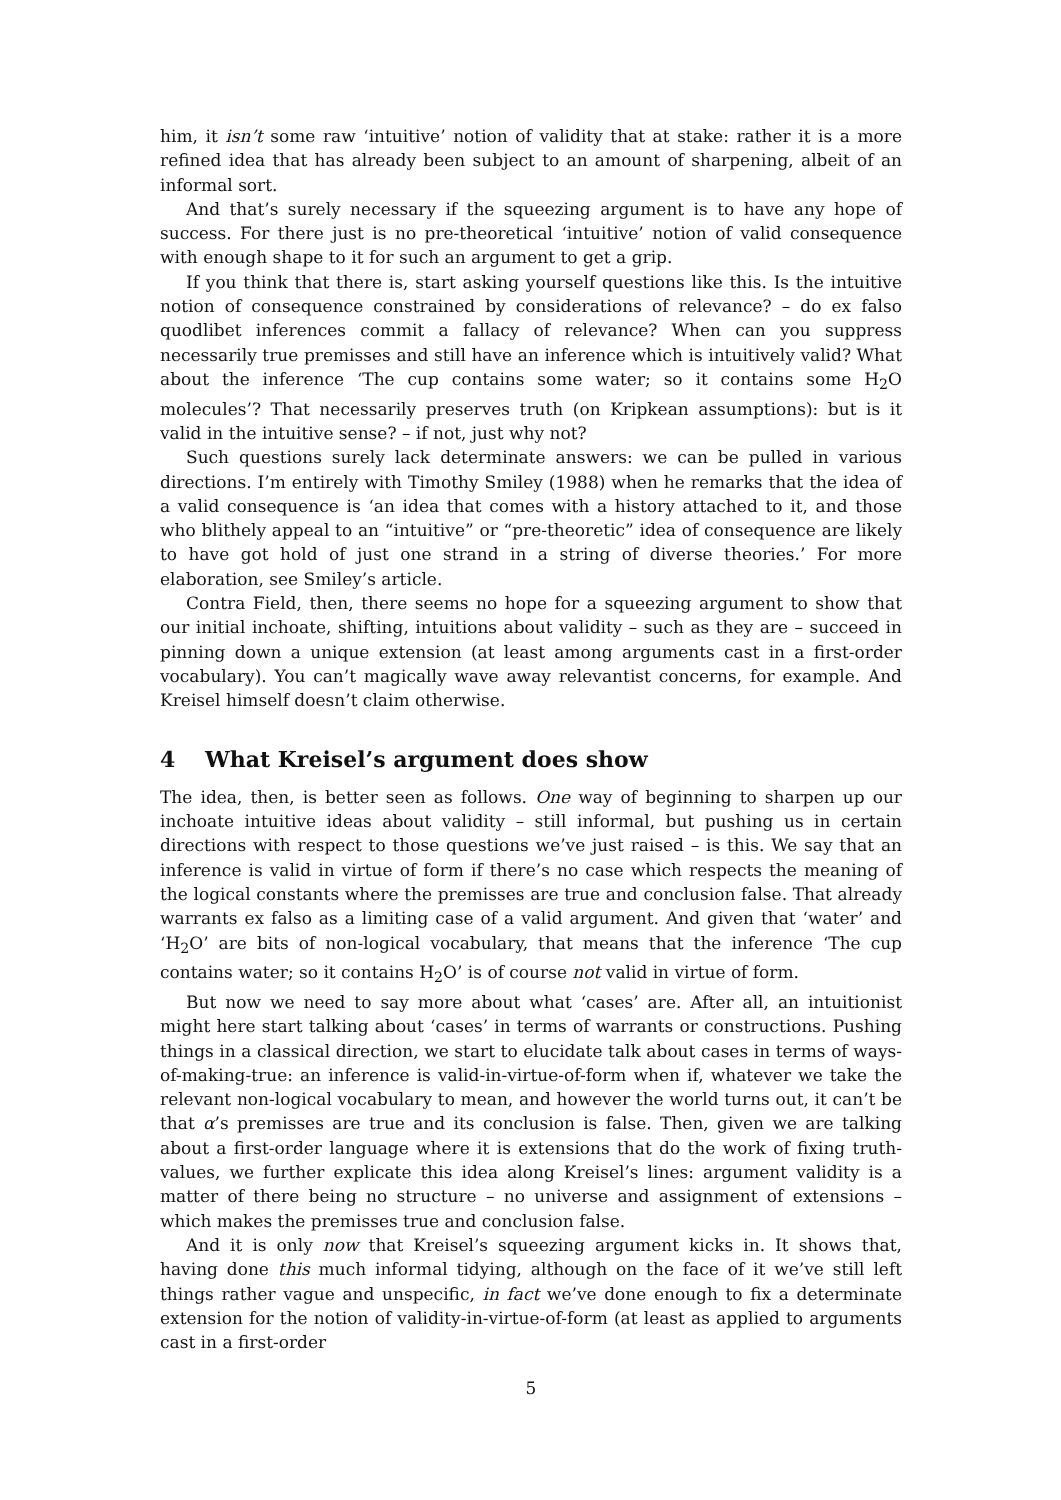him, it isn’t some raw ‘intuitive’ notion of validity that at stake: rather it is a more refined idea that has already been subject to an amount of sharpening, albeit of an informal sort.
And that’s surely necessary if the squeezing argument is to have any hope of success. For there just is no pre-theoretical ‘intuitive’ notion of valid consequence with enough shape to it for such an argument to get a grip.
If you think that there is, start asking yourself questions like this. Is the intuitive notion of consequence constrained by considerations of relevance? – do ex falso quodlibet inferences commit a fallacy of relevance? When can you suppress necessarily true premisses and still have an inference which is intuitively valid? What about the inference ‘The cup contains some water; so it contains some H<sub>2</sub>O molecules’? That necessarily preserves truth (on Kripkean assumptions): but is it valid in the intuitive sense? – if not, just why not?
Such questions surely lack determinate answers: we can be pulled in various directions. I’m entirely with Timothy Smiley (1988) when he remarks that the idea of a valid consequence is ‘an idea that comes with a history attached to it, and those who blithely appeal to an “intuitive” or “pre-theoretic” idea of consequence are likely to have got hold of just one strand in a string of diverse theories.’ For more elaboration, see Smiley’s article.
Contra Field, then, there seems no hope for a squeezing argument to show that our initial inchoate, shifting, intuitions about validity – such as they are – succeed in pinning down a unique extension (at least among arguments cast in a first-order vocabulary). You can’t magically wave away relevantist concerns, for example. And Kreisel himself doesn’t claim otherwise.
4 What Kreisel’s argument does show
The idea, then, is better seen as follows. One way of beginning to sharpen up our inchoate intuitive ideas about validity – still informal, but pushing us in certain directions with respect to those questions we’ve just raised – is this. We say that an inference is valid in virtue of form if there’s no case which respects the meaning of the logical constants where the premisses are true and conclusion false. That already warrants ex falso as a limiting case of a valid argument. And given that ‘water’ and ‘H<sub>2</sub>O’ are bits of non-logical vocabulary, that means that the inference ‘The cup contains water; so it contains H<sub>2</sub>O’ is of course not valid in virtue of form.
But now we need to say more about what ‘cases’ are. After all, an intuitionist might here start talking about ‘cases’ in terms of warrants or constructions. Pushing things in a classical direction, we start to elucidate talk about cases in terms of ways-of-making-true: an inference is valid-in-virtue-of-form when if, whatever we take the relevant non-logical vocabulary to mean, and however the world turns out, it can’t be that α’s premisses are true and its conclusion is false. Then, given we are talking about a first-order language where it is extensions that do the work of fixing truth-values, we further explicate this idea along Kreisel’s lines: argument validity is a matter of there being no structure – no universe and assignment of extensions – which makes the premisses true and conclusion false.
And it is only now that Kreisel’s squeezing argument kicks in. It shows that, having done this much informal tidying, although on the face of it we’ve still left things rather vague and unspecific, in fact we’ve done enough to fix a determinate extension for the notion of validity-in-virtue-of-form (at least as applied to arguments cast in a first-order
5